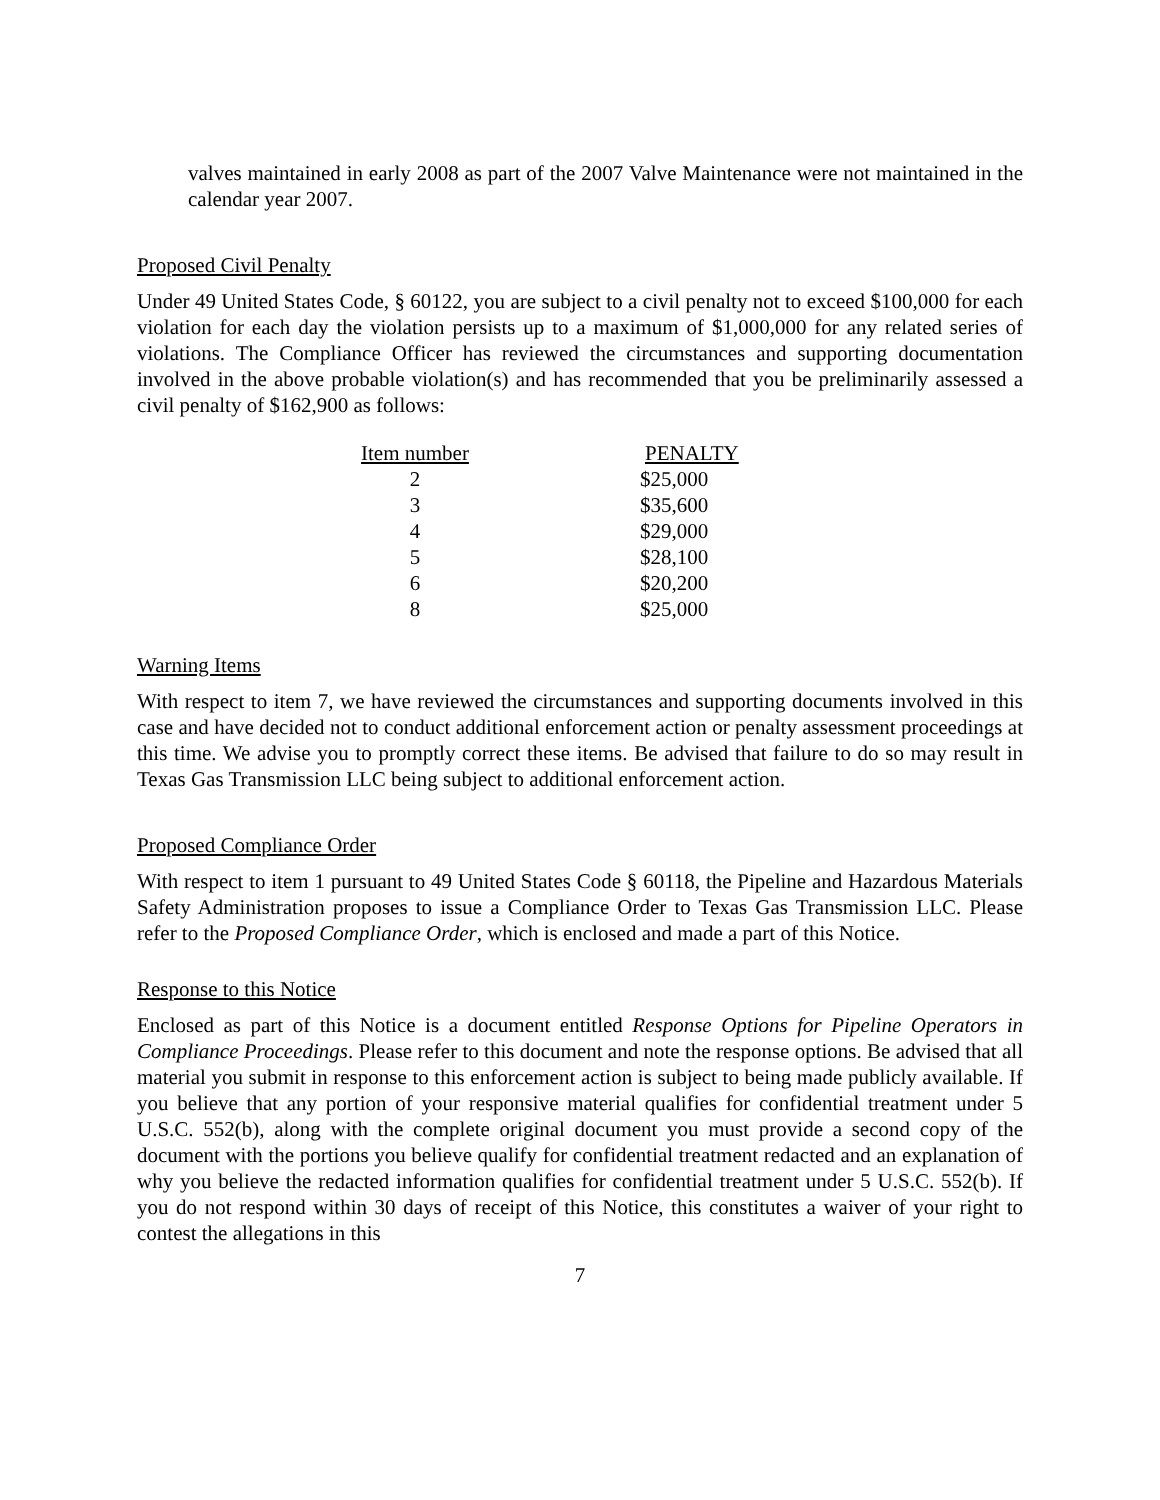valves maintained in early 2008 as part of the 2007 Valve Maintenance were not maintained in the calendar year 2007.
Proposed Civil Penalty
Under 49 United States Code, § 60122, you are subject to a civil penalty not to exceed $100,000 for each violation for each day the violation persists up to a maximum of $1,000,000 for any related series of violations. The Compliance Officer has reviewed the circumstances and supporting documentation involved in the above probable violation(s) and has recommended that you be preliminarily assessed a civil penalty of $162,900 as follows:
| Item number | PENALTY |
| --- | --- |
| 2 | $25,000 |
| 3 | $35,600 |
| 4 | $29,000 |
| 5 | $28,100 |
| 6 | $20,200 |
| 8 | $25,000 |
Warning Items
With respect to item 7, we have reviewed the circumstances and supporting documents involved in this case and have decided not to conduct additional enforcement action or penalty assessment proceedings at this time. We advise you to promptly correct these items. Be advised that failure to do so may result in Texas Gas Transmission LLC being subject to additional enforcement action.
Proposed Compliance Order
With respect to item 1 pursuant to 49 United States Code § 60118, the Pipeline and Hazardous Materials Safety Administration proposes to issue a Compliance Order to Texas Gas Transmission LLC. Please refer to the Proposed Compliance Order, which is enclosed and made a part of this Notice.
Response to this Notice
Enclosed as part of this Notice is a document entitled Response Options for Pipeline Operators in Compliance Proceedings. Please refer to this document and note the response options. Be advised that all material you submit in response to this enforcement action is subject to being made publicly available. If you believe that any portion of your responsive material qualifies for confidential treatment under 5 U.S.C. 552(b), along with the complete original document you must provide a second copy of the document with the portions you believe qualify for confidential treatment redacted and an explanation of why you believe the redacted information qualifies for confidential treatment under 5 U.S.C. 552(b). If you do not respond within 30 days of receipt of this Notice, this constitutes a waiver of your right to contest the allegations in this
7